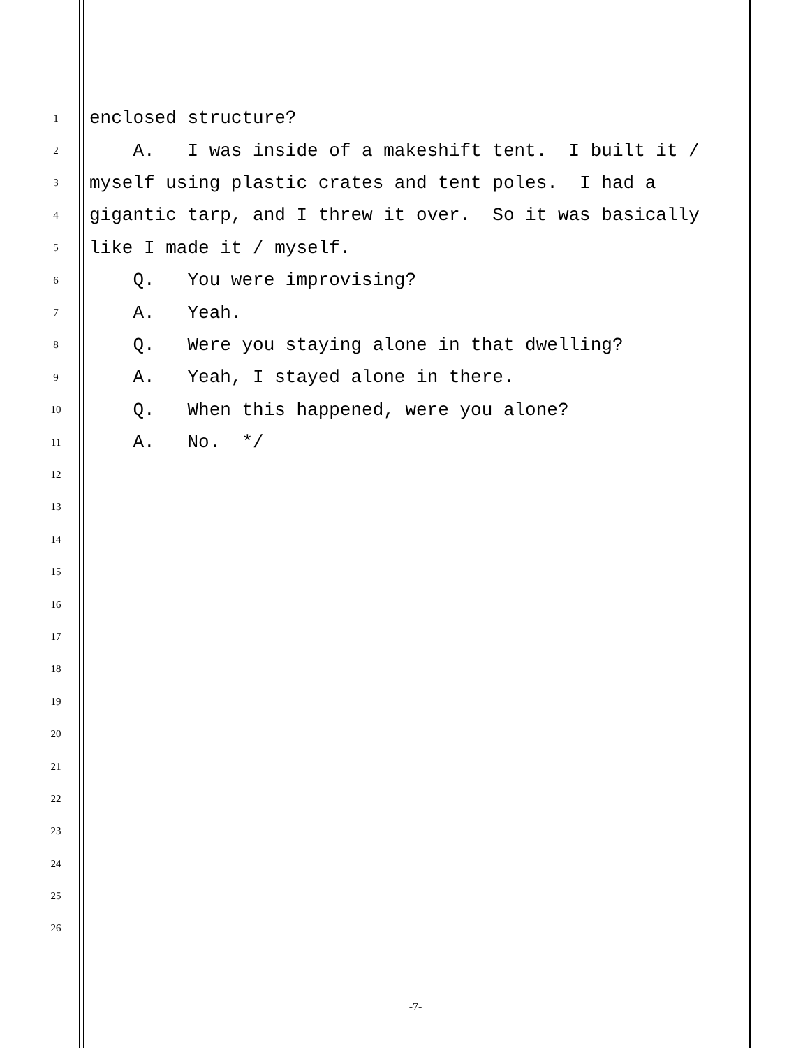1 enclosed structure?
2 A. I was inside of a makeshift tent. I built it /
3 myself using plastic crates and tent poles. I had a
4 gigantic tarp, and I threw it over. So it was basically
5 like I made it / myself.
6 Q. You were improvising?
7 A. Yeah.
8 Q. Were you staying alone in that dwelling?
9 A. Yeah, I stayed alone in there.
10 Q. When this happened, were you alone?
11 A. No. */
12
13
14
15
16
17
18
19
20
21
22
23
24
25
26
-7-